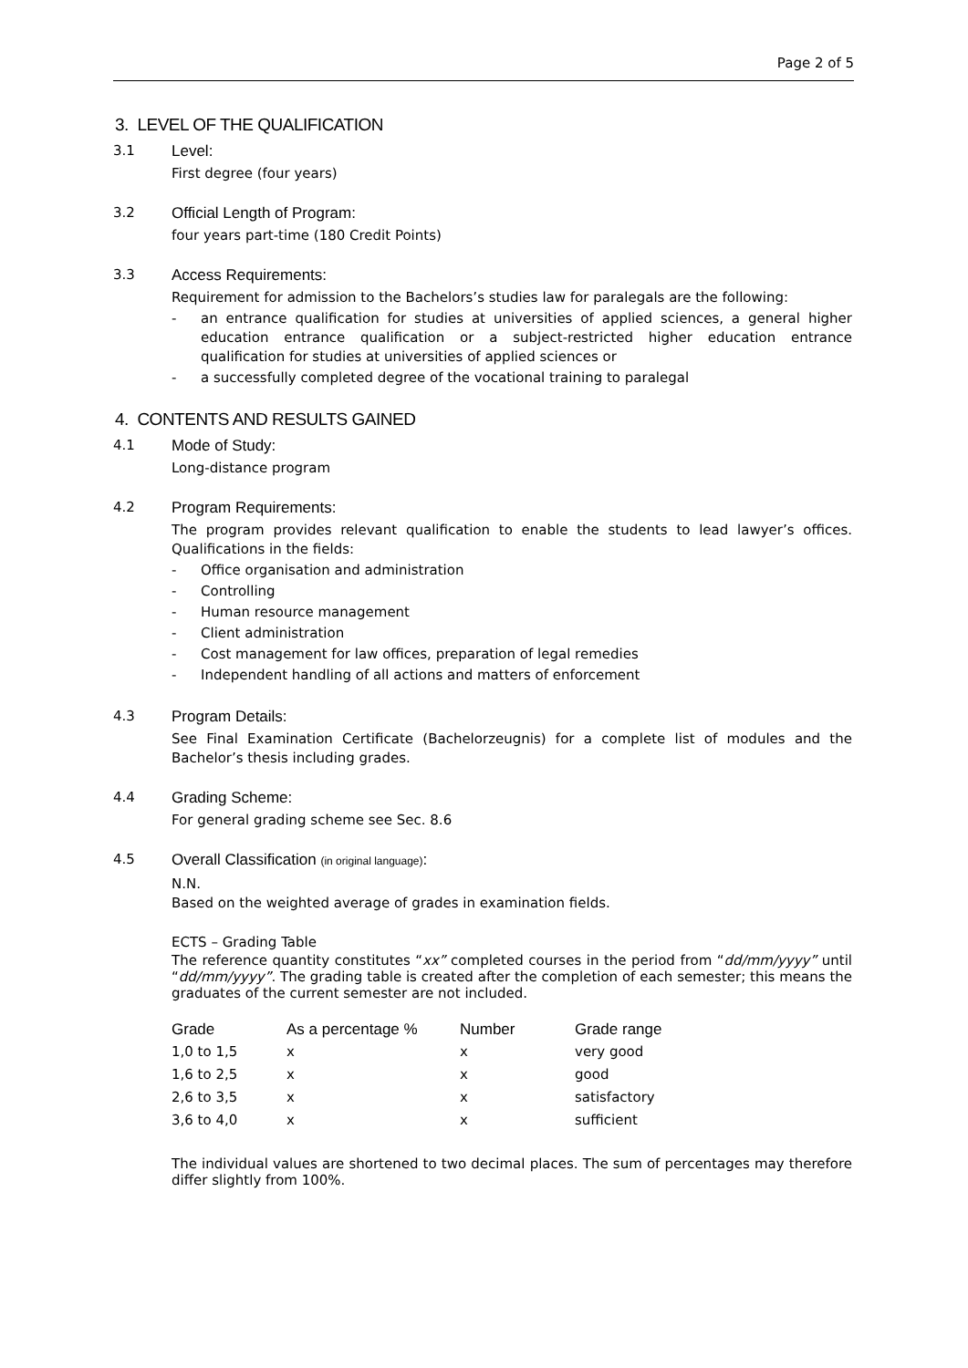Page 2 of 5
3. LEVEL OF THE QUALIFICATION
3.1 Level:
First degree (four years)
3.2 Official Length of Program:
four years part-time (180 Credit Points)
3.3 Access Requirements:
Requirement for admission to the Bachelors’s studies law for paralegals are the following:
- an entrance qualification for studies at universities of applied sciences, a general higher education entrance qualification or a subject-restricted higher education entrance qualification for studies at universities of applied sciences or
- a successfully completed degree of the vocational training to paralegal
4. CONTENTS AND RESULTS GAINED
4.1 Mode of Study:
Long-distance program
4.2 Program Requirements:
The program provides relevant qualification to enable the students to lead lawyer’s offices. Qualifications in the fields:
- Office organisation and administration
- Controlling
- Human resource management
- Client administration
- Cost management for law offices, preparation of legal remedies
- Independent handling of all actions and matters of enforcement
4.3 Program Details:
See Final Examination Certificate (Bachelorzeugnis) for a complete list of modules and the Bachelor’s thesis including grades.
4.4 Grading Scheme:
For general grading scheme see Sec. 8.6
4.5 Overall Classification (in original language):
N.N.
Based on the weighted average of grades in examination fields.
ECTS – Grading Table
The reference quantity constitutes “xx” completed courses in the period from “dd/mm/yyyy” until “dd/mm/yyyy”. The grading table is created after the completion of each semester; this means the graduates of the current semester are not included.
| Grade | As a percentage % | Number | Grade range |
| --- | --- | --- | --- |
| 1,0 to 1,5 | x | x | very good |
| 1,6 to 2,5 | x | x | good |
| 2,6 to 3,5 | x | x | satisfactory |
| 3,6 to 4,0 | x | x | sufficient |
The individual values are shortened to two decimal places. The sum of percentages may therefore differ slightly from 100%.